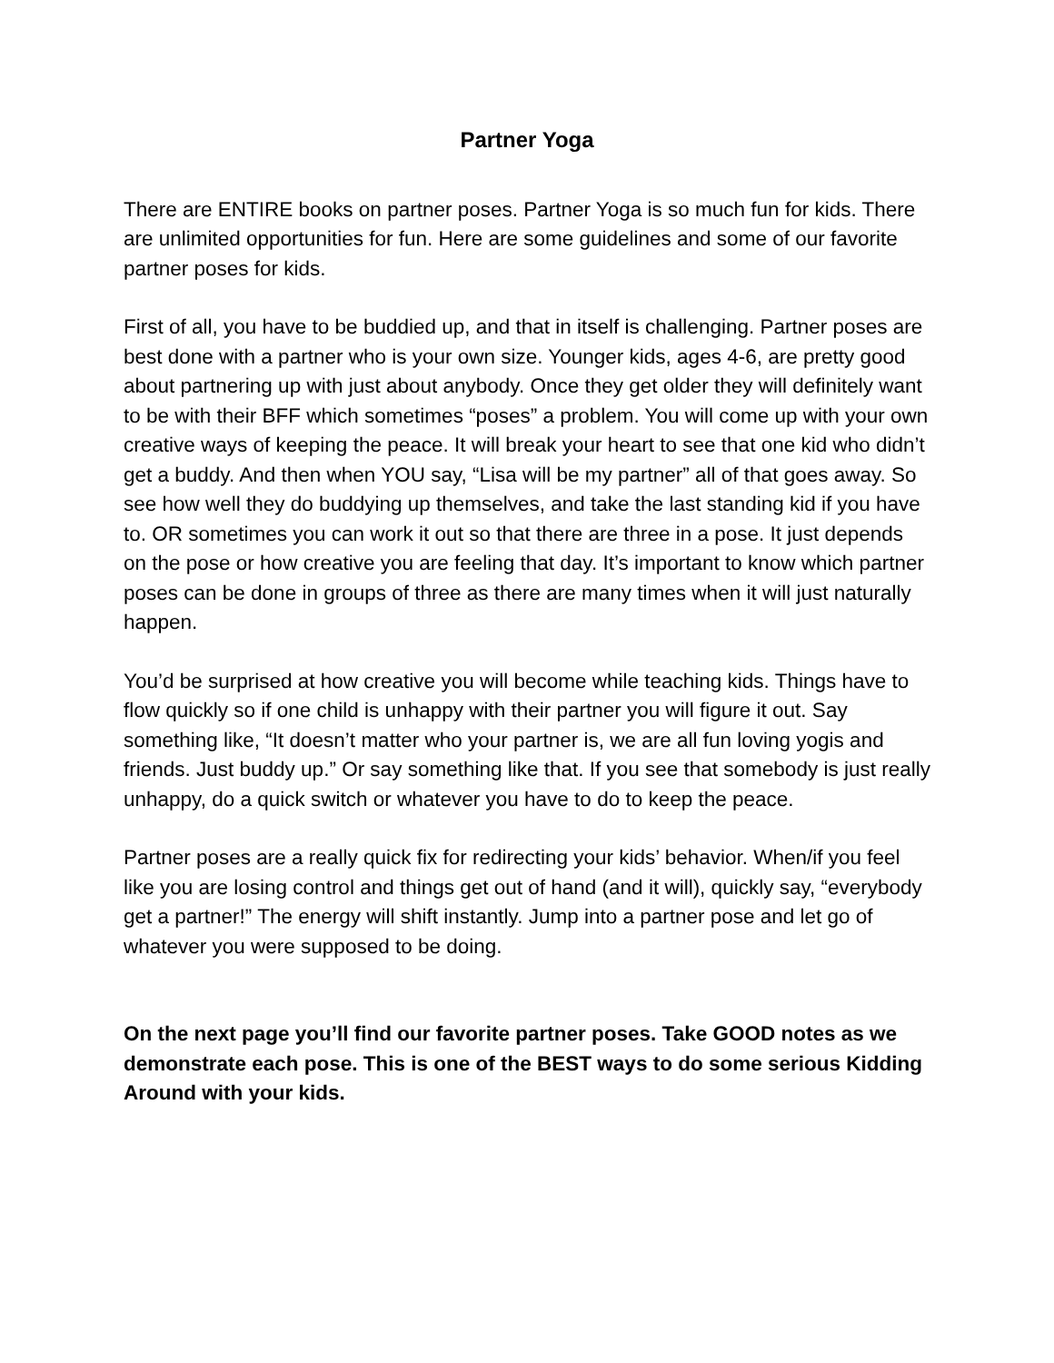Partner Yoga
There are ENTIRE books on partner poses. Partner Yoga is so much fun for kids. There are unlimited opportunities for fun. Here are some guidelines and some of our favorite partner poses for kids.
First of all, you have to be buddied up, and that in itself is challenging. Partner poses are best done with a partner who is your own size. Younger kids, ages 4-6, are pretty good about partnering up with just about anybody. Once they get older they will definitely want to be with their BFF which sometimes “poses” a problem. You will come up with your own creative ways of keeping the peace. It will break your heart to see that one kid who didn’t get a buddy. And then when YOU say, “Lisa will be my partner” all of that goes away. So see how well they do buddying up themselves, and take the last standing kid if you have to. OR sometimes you can work it out so that there are three in a pose. It just depends on the pose or how creative you are feeling that day. It’s important to know which partner poses can be done in groups of three as there are many times when it will just naturally happen.
You’d be surprised at how creative you will become while teaching kids. Things have to flow quickly so if one child is unhappy with their partner you will figure it out. Say something like, “It doesn’t matter who your partner is, we are all fun loving yogis and friends. Just buddy up.” Or say something like that. If you see that somebody is just really unhappy, do a quick switch or whatever you have to do to keep the peace.
Partner poses are a really quick fix for redirecting your kids’ behavior. When/if you feel like you are losing control and things get out of hand (and it will), quickly say, “everybody get a partner!” The energy will shift instantly. Jump into a partner pose and let go of whatever you were supposed to be doing.
On the next page you’ll find our favorite partner poses. Take GOOD notes as we demonstrate each pose. This is one of the BEST ways to do some serious Kidding Around with your kids.